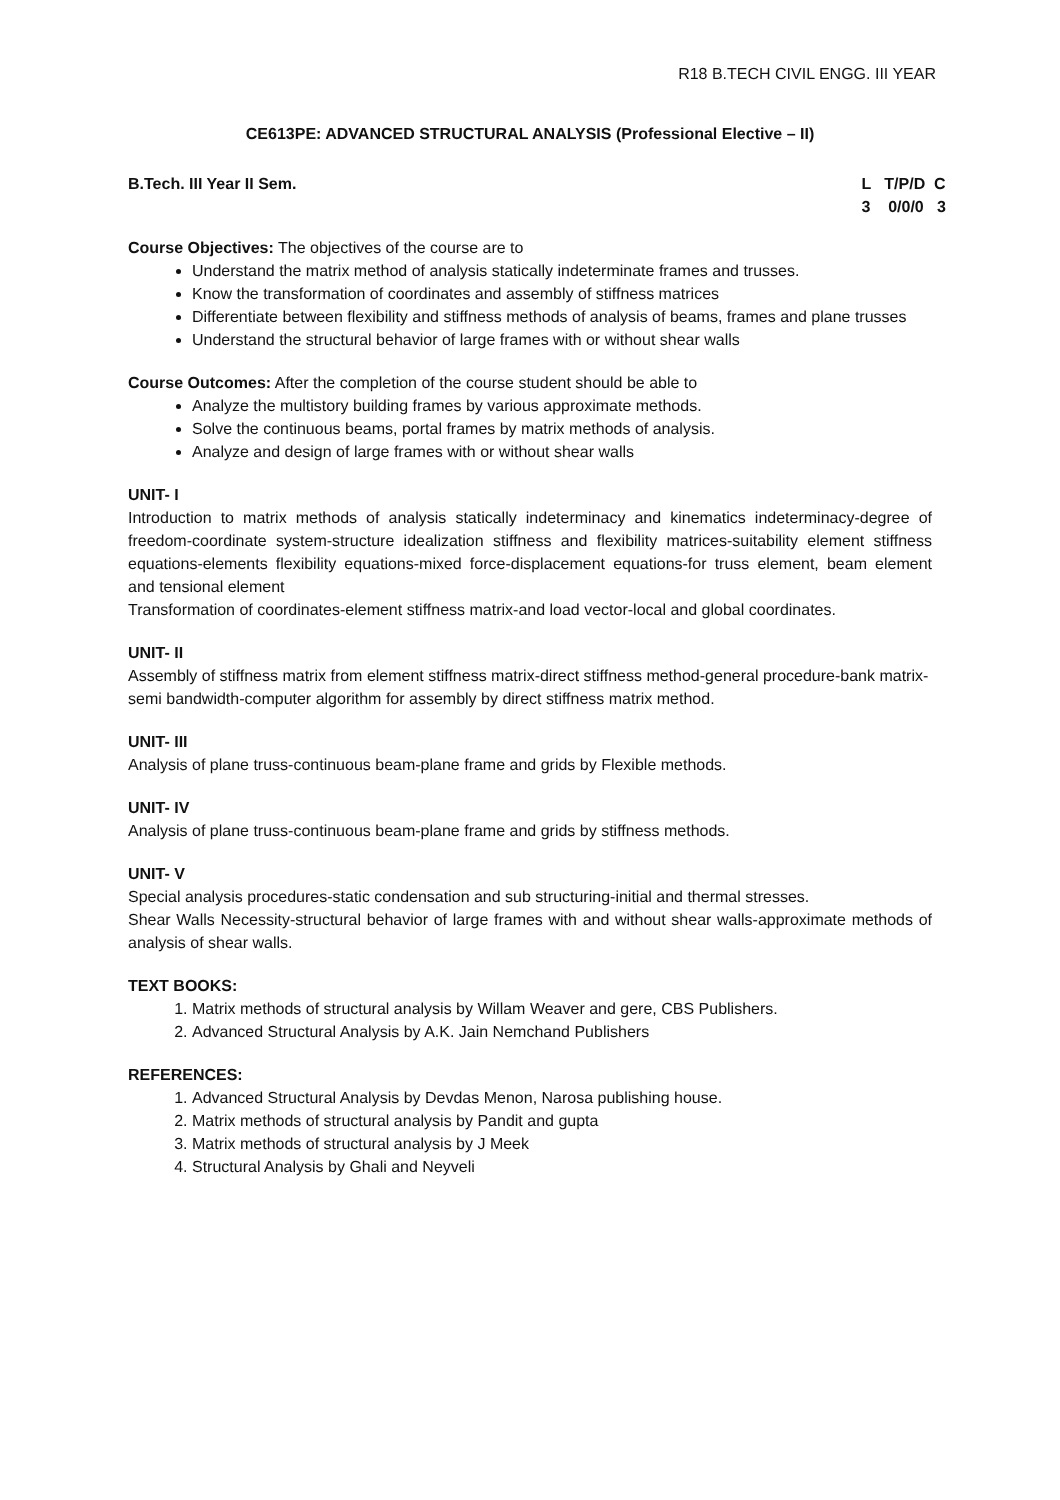R18 B.TECH CIVIL ENGG. III YEAR
CE613PE: ADVANCED STRUCTURAL ANALYSIS (Professional Elective – II)
B.Tech. III Year II Sem. L T/P/D C 3 0/0/0 3
Course Objectives: The objectives of the course are to
Understand the matrix method of analysis statically indeterminate frames and trusses.
Know the transformation of coordinates and assembly of stiffness matrices
Differentiate between flexibility and stiffness methods of analysis of beams, frames and plane trusses
Understand the structural behavior of large frames with or without shear walls
Course Outcomes: After the completion of the course student should be able to
Analyze the multistory building frames by various approximate methods.
Solve the continuous beams, portal frames by matrix methods of analysis.
Analyze and design of large frames with or without shear walls
UNIT- I
Introduction to matrix methods of analysis statically indeterminacy and kinematics indeterminacy-degree of freedom-coordinate system-structure idealization stiffness and flexibility matrices-suitability element stiffness equations-elements flexibility equations-mixed force-displacement equations-for truss element, beam element and tensional element
Transformation of coordinates-element stiffness matrix-and load vector-local and global coordinates.
UNIT- II
Assembly of stiffness matrix from element stiffness matrix-direct stiffness method-general procedure-bank matrix-semi bandwidth-computer algorithm for assembly by direct stiffness matrix method.
UNIT- III
Analysis of plane truss-continuous beam-plane frame and grids by Flexible methods.
UNIT- IV
Analysis of plane truss-continuous beam-plane frame and grids by stiffness methods.
UNIT- V
Special analysis procedures-static condensation and sub structuring-initial and thermal stresses.
Shear Walls Necessity-structural behavior of large frames with and without shear walls-approximate methods of analysis of shear walls.
TEXT BOOKS:
1. Matrix methods of structural analysis by Willam Weaver and gere, CBS Publishers.
2. Advanced Structural Analysis by A.K. Jain Nemchand Publishers
REFERENCES:
1. Advanced Structural Analysis by Devdas Menon, Narosa publishing house.
2. Matrix methods of structural analysis by Pandit and gupta
3. Matrix methods of structural analysis by J Meek
4. Structural Analysis by Ghali and Neyveli